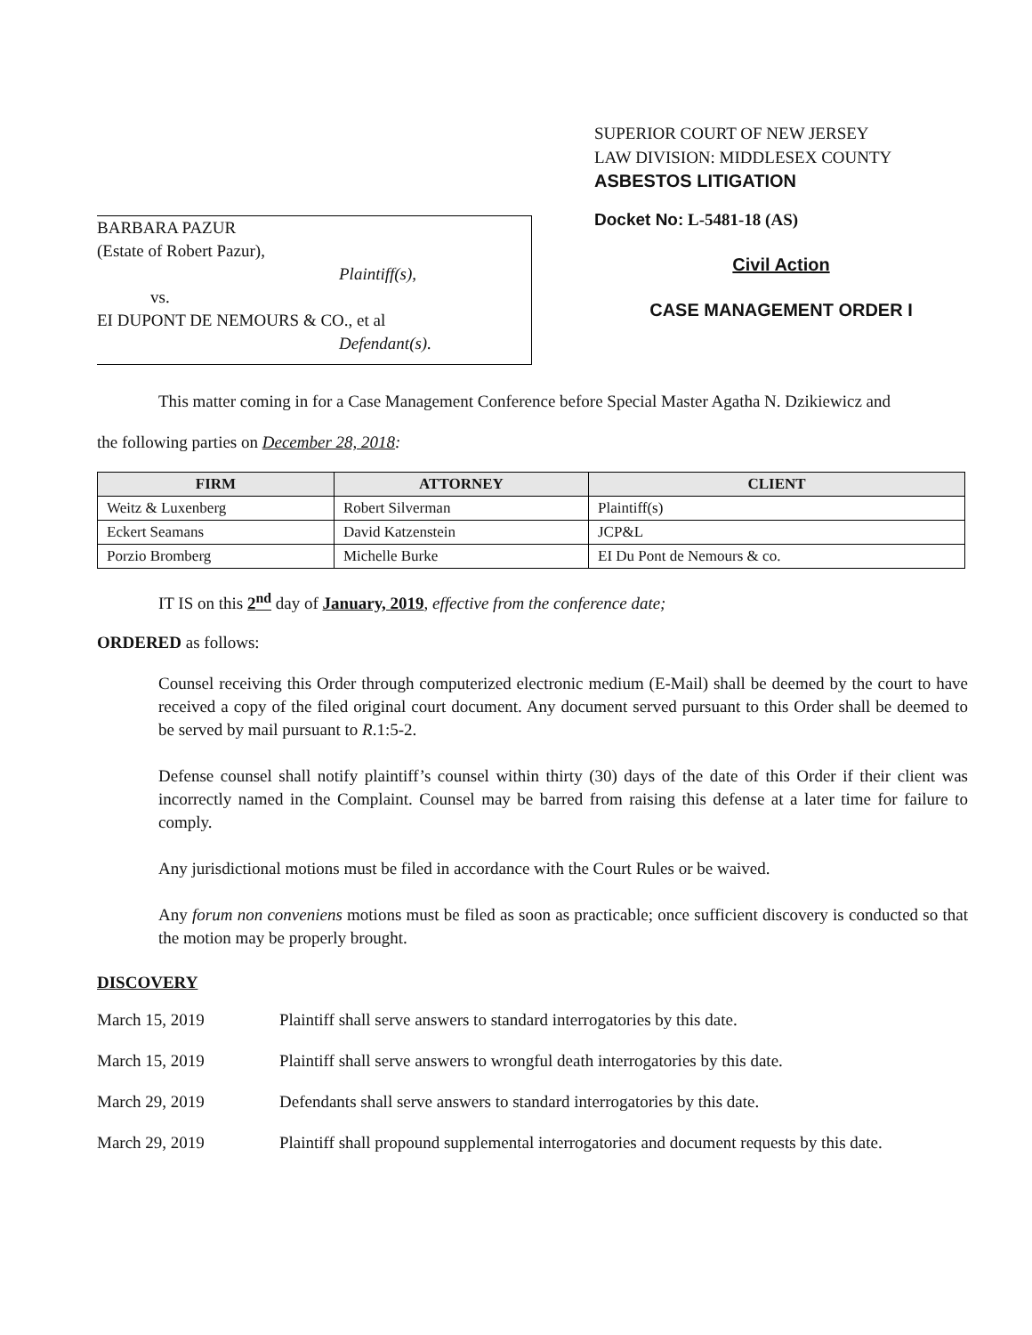BARBARA PAZUR
(Estate of Robert Pazur),
Plaintiff(s),
vs.
EI DUPONT DE NEMOURS & CO., et al
Defendant(s).
SUPERIOR COURT OF NEW JERSEY
LAW DIVISION: MIDDLESEX COUNTY
ASBESTOS LITIGATION
Docket No: L-5481-18 (AS)
Civil Action
CASE MANAGEMENT ORDER I
This matter coming in for a Case Management Conference before Special Master Agatha N. Dzikiewicz and
the following parties on December 28, 2018:
| FIRM | ATTORNEY | CLIENT |
| --- | --- | --- |
| Weitz & Luxenberg | Robert Silverman | Plaintiff(s) |
| Eckert Seamans | David Katzenstein | JCP&L |
| Porzio Bromberg | Michelle Burke | EI Du Pont de Nemours & co. |
IT IS on this 2<sup>nd</sup> day of January, 2019, effective from the conference date;
ORDERED as follows:
Counsel receiving this Order through computerized electronic medium (E-Mail) shall be deemed by the court to have received a copy of the filed original court document. Any document served pursuant to this Order shall be deemed to be served by mail pursuant to R.1:5-2.
Defense counsel shall notify plaintiff’s counsel within thirty (30) days of the date of this Order if their client was incorrectly named in the Complaint. Counsel may be barred from raising this defense at a later time for failure to comply.
Any jurisdictional motions must be filed in accordance with the Court Rules or be waived.
Any forum non conveniens motions must be filed as soon as practicable; once sufficient discovery is conducted so that the motion may be properly brought.
DISCOVERY
March 15, 2019 Plaintiff shall serve answers to standard interrogatories by this date.
March 15, 2019 Plaintiff shall serve answers to wrongful death interrogatories by this date.
March 29, 2019 Defendants shall serve answers to standard interrogatories by this date.
March 29, 2019 Plaintiff shall propound supplemental interrogatories and document requests by this date.